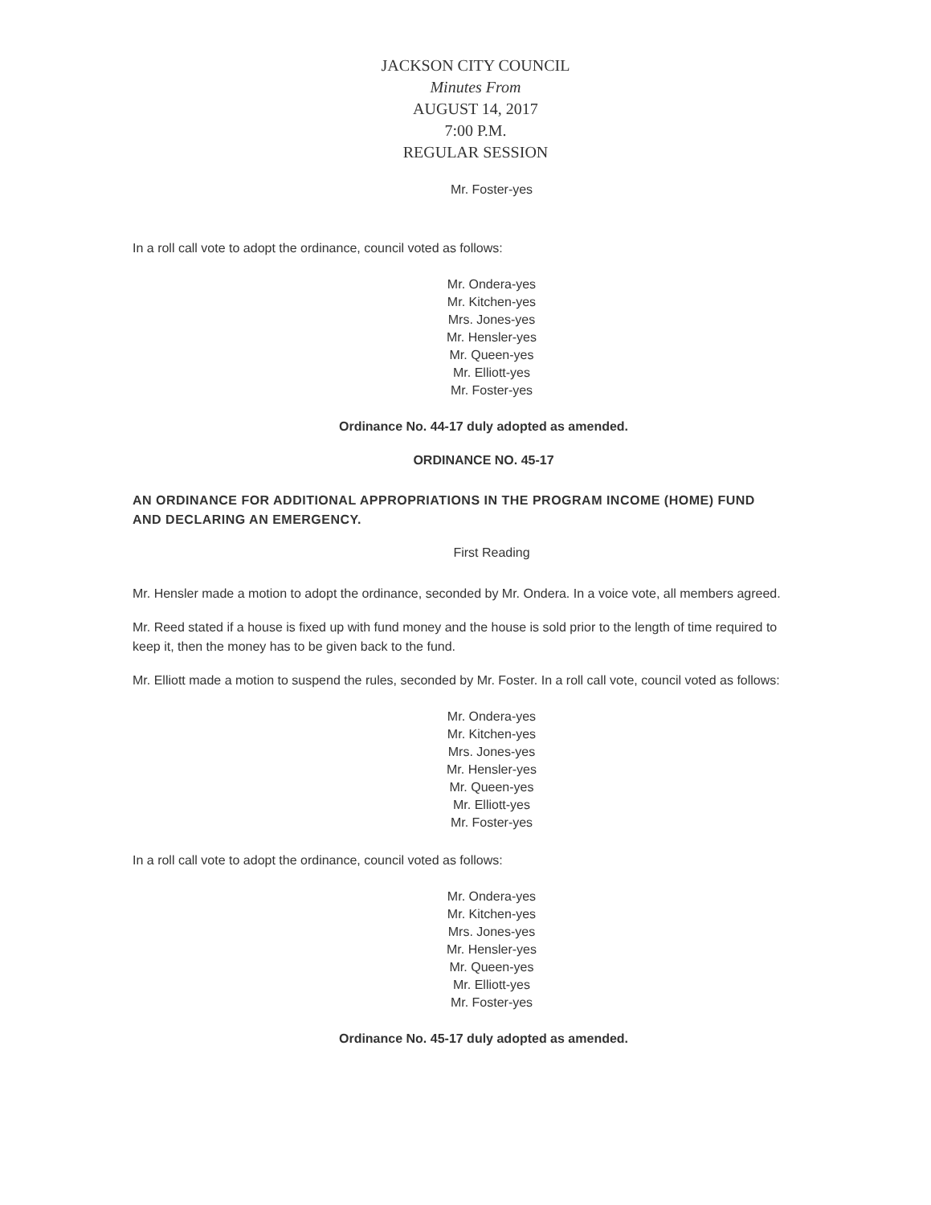JACKSON CITY COUNCIL
Minutes From
AUGUST 14, 2017
7:00 P.M.
REGULAR SESSION
Mr. Foster-yes
In a roll call vote to adopt the ordinance, council voted as follows:
Mr. Ondera-yes
Mr. Kitchen-yes
Mrs. Jones-yes
Mr. Hensler-yes
Mr. Queen-yes
Mr. Elliott-yes
Mr. Foster-yes
Ordinance No. 44-17 duly adopted as amended.
ORDINANCE NO. 45-17
AN ORDINANCE FOR ADDITIONAL APPROPRIATIONS IN THE PROGRAM INCOME (HOME) FUND AND DECLARING AN EMERGENCY.
First Reading
Mr. Hensler made a motion to adopt the ordinance, seconded by Mr. Ondera. In a voice vote, all members agreed.
Mr. Reed stated if a house is fixed up with fund money and the house is sold prior to the length of time required to keep it, then the money has to be given back to the fund.
Mr. Elliott made a motion to suspend the rules, seconded by Mr. Foster. In a roll call vote, council voted as follows:
Mr. Ondera-yes
Mr. Kitchen-yes
Mrs. Jones-yes
Mr. Hensler-yes
Mr. Queen-yes
Mr. Elliott-yes
Mr. Foster-yes
In a roll call vote to adopt the ordinance, council voted as follows:
Mr. Ondera-yes
Mr. Kitchen-yes
Mrs. Jones-yes
Mr. Hensler-yes
Mr. Queen-yes
Mr. Elliott-yes
Mr. Foster-yes
Ordinance No. 45-17 duly adopted as amended.